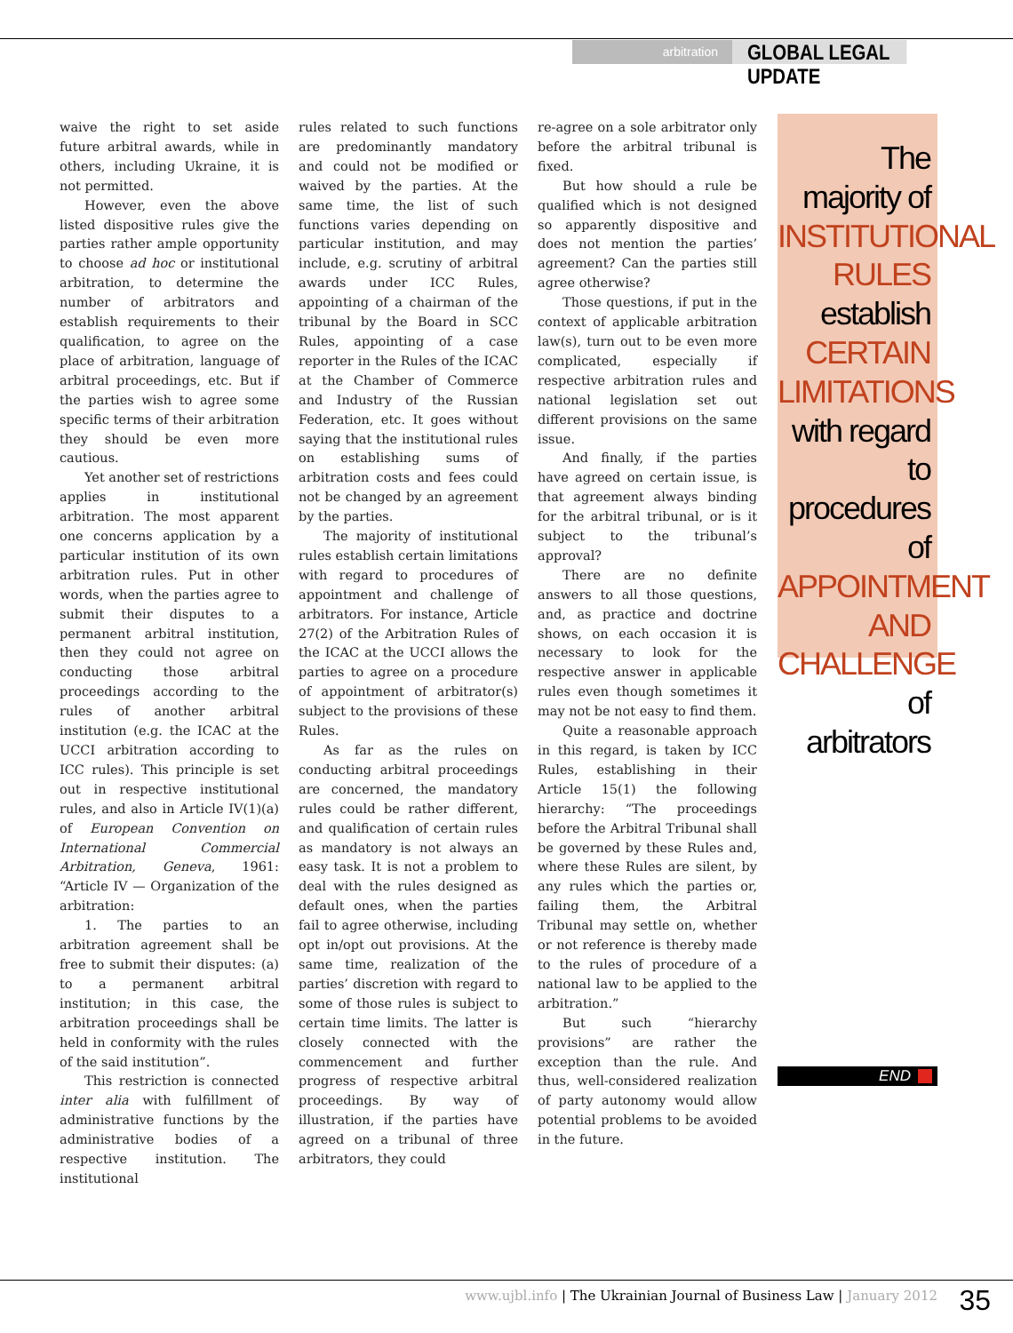arbitration
GLOBAL LEGAL UPDATE
waive the right to set aside future arbitral awards, while in others, including Ukraine, it is not permitted.
However, even the above listed dispositive rules give the parties rather ample opportunity to choose ad hoc or institutional arbitration, to determine the number of arbitrators and establish requirements to their qualification, to agree on the place of arbitration, language of arbitral proceedings, etc. But if the parties wish to agree some specific terms of their arbitration they should be even more cautious.
Yet another set of restrictions applies in institutional arbitration. The most apparent one concerns application by a particular institution of its own arbitration rules. Put in other words, when the parties agree to submit their disputes to a permanent arbitral institution, then they could not agree on conducting those arbitral proceedings according to the rules of another arbitral institution (e.g. the ICAC at the UCCI arbitration according to ICC rules). This principle is set out in respective institutional rules, and also in Article IV(1)(a) of European Convention on International Commercial Arbitration, Geneva, 1961: “Article IV — Organization of the arbitration:
1. The parties to an arbitration agreement shall be free to submit their disputes: (a) to a permanent arbitral institution; in this case, the arbitration proceedings shall be held in conformity with the rules of the said institution”.
This restriction is connected inter alia with fulfillment of administrative functions by the administrative bodies of a respective institution. The institutional
rules related to such functions are predominantly mandatory and could not be modified or waived by the parties. At the same time, the list of such functions varies depending on particular institution, and may include, e.g. scrutiny of arbitral awards under ICC Rules, appointing of a chairman of the tribunal by the Board in SCC Rules, appointing of a case reporter in the Rules of the ICAC at the Chamber of Commerce and Industry of the Russian Federation, etc. It goes without saying that the institutional rules on establishing sums of arbitration costs and fees could not be changed by an agreement by the parties.
The majority of institutional rules establish certain limitations with regard to procedures of appointment and challenge of arbitrators. For instance, Article 27(2) of the Arbitration Rules of the ICAC at the UCCI allows the parties to agree on a procedure of appointment of arbitrator(s) subject to the provisions of these Rules.
As far as the rules on conducting arbitral proceedings are concerned, the mandatory rules could be rather different, and qualification of certain rules as mandatory is not always an easy task. It is not a problem to deal with the rules designed as default ones, when the parties fail to agree otherwise, including opt in/opt out provisions. At the same time, realization of the parties’ discretion with regard to some of those rules is subject to certain time limits. The latter is closely connected with the commencement and further progress of respective arbitral proceedings. By way of illustration, if the parties have agreed on a tribunal of three arbitrators, they could
re-agree on a sole arbitrator only before the arbitral tribunal is fixed.
But how should a rule be qualified which is not designed so apparently dispositive and does not mention the parties’ agreement? Can the parties still agree otherwise?
Those questions, if put in the context of applicable arbitration law(s), turn out to be even more complicated, especially if respective arbitration rules and national legislation set out different provisions on the same issue.
And finally, if the parties have agreed on certain issue, is that agreement always binding for the arbitral tribunal, or is it subject to the tribunal’s approval?
There are no definite answers to all those questions, and, as practice and doctrine shows, on each occasion it is necessary to look for the respective answer in applicable rules even though sometimes it may not be not easy to find them.
Quite a reasonable approach in this regard, is taken by ICC Rules, establishing in their Article 15(1) the following hierarchy: “The proceedings before the Arbitral Tribunal shall be governed by these Rules and, where these Rules are silent, by any rules which the parties or, failing them, the Arbitral Tribunal may settle on, whether or not reference is thereby made to the rules of procedure of a national law to be applied to the arbitration.”
But such “hierarchy provisions” are rather the exception than the rule. And thus, well-considered realization of party autonomy would allow potential problems to be avoided in the future.
The
majority of
INSTITUTIONAL
RULES
establish
CERTAIN
LIMITATIONS
with regard to
procedures of
APPOINTMENT
AND
CHALLENGE
of arbitrators
END
www.ujbl.info | The Ukrainian Journal of Business Law | January 2012 35